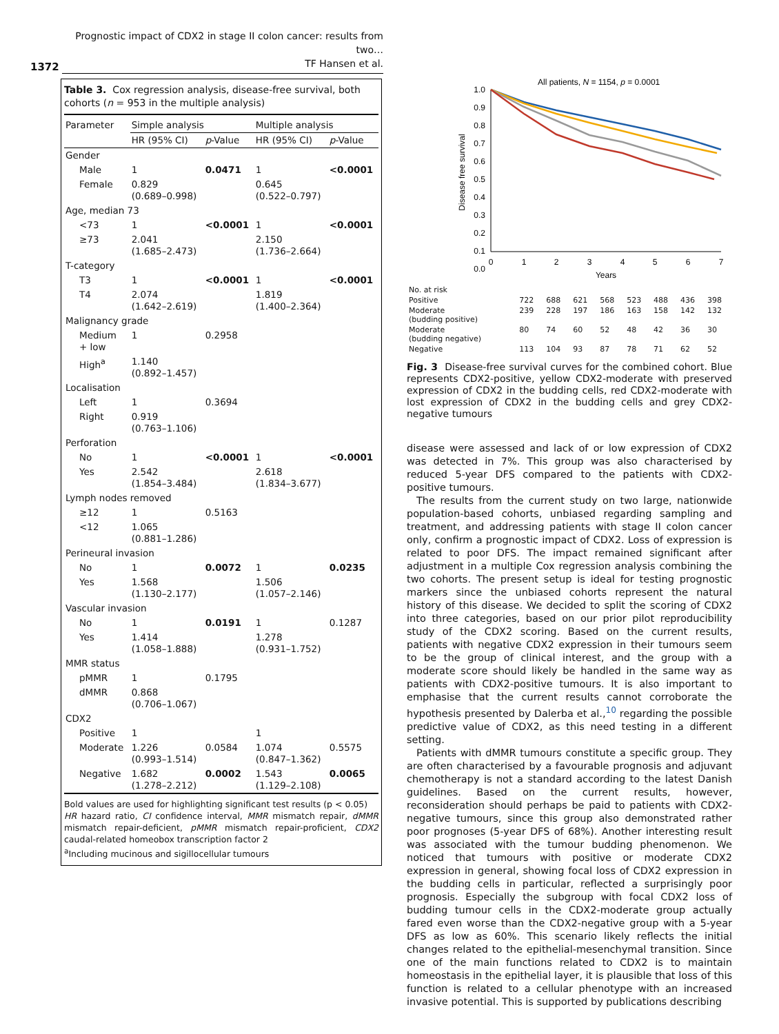Prognostic impact of CDX2 in stage II colon cancer: results from two…
TF Hansen et al.
1372
Table 3. Cox regression analysis, disease-free survival, both cohorts (n = 953 in the multiple analysis)
| Parameter | Simple analysis | | Multiple analysis | |
| --- | --- | --- | --- | --- |
| | HR (95% CI) | p -Value | HR (95% CI) | p -Value |
| Gender | | | | |
| Male | 1 | 0.0471 | 1 | <0.0001 |
| Female | 0.829 (0.689–0.998) | | 0.645 (0.522–0.797) | |
| Age, median 73 | | | | |
| <73 | 1 | <0.0001 | 1 | <0.0001 |
| ≥73 | 2.041 (1.685–2.473) | | 2.150 (1.736–2.664) | |
| T-category | | | | |
| T3 | 1 | <0.0001 | 1 | <0.0001 |
| T4 | 2.074 (1.642–2.619) | | 1.819 (1.400–2.364) | |
| Malignancy grade | | | | |
| Medium + low | 1 | 0.2958 | | |
| High<sup>a</sup> | 1.140 (0.892–1.457) | | | |
| Localisation | | | | |
| Left | 1 | 0.3694 | | |
| Right | 0.919 (0.763–1.106) | | | |
| Perforation | | | | |
| No | 1 | <0.0001 | 1 | <0.0001 |
| Yes | 2.542 (1.854–3.484) | | 2.618 (1.834–3.677) | |
| Lymph nodes removed | | | | |
| ≥12 | 1 | 0.5163 | | |
| <12 | 1.065 (0.881–1.286) | | | |
| Perineural invasion | | | | |
| No | 1 | 0.0072 | 1 | 0.0235 |
| Yes | 1.568 (1.130–2.177) | | 1.506 (1.057–2.146) | |
| Vascular invasion | | | | |
| No | 1 | 0.0191 | 1 | 0.1287 |
| Yes | 1.414 (1.058–1.888) | | 1.278 (0.931–1.752) | |
| MMR status | | | | |
| pMMR | 1 | 0.1795 | | |
| dMMR | 0.868 (0.706–1.067) | | | |
| CDX2 | | | | |
| Positive | 1 | | 1 | |
| Moderate | 1.226 (0.993–1.514) | 0.0584 | 1.074 (0.847–1.362) | 0.5575 |
| Negative | 1.682 (1.278–2.212) | 0.0002 | 1.543 (1.129–2.108) | 0.0065 |
Bold values are used for highlighting significant test results (p < 0.05)
HR hazard ratio, CI confidence interval, MMR mismatch repair, dMMR mismatch repair-deficient, pMMR mismatch repair-proficient, CDX2 caudal-related homeobox transcription factor 2
<sup>a</sup> Including mucinous and sigillocellular tumours
All patients, N = 1154, p = 0.0001
1.0
0.9
0.8
0.7
0.6
0.5
0.4
0.3
0.2
0.1
0.0
0
1
2
3
4
5
6
7
Years
Disease free survival
| No. at risk | | | | | | | | |
| Positive | 722 | 688 | 621 | 568 | 523 | 488 | 436 | 398 |
| Moderate (budding positive) | 239 | 228 | 197 | 186 | 163 | 158 | 142 | 132 |
| Moderate (budding negative) | 80 | 74 | 60 | 52 | 48 | 42 | 36 | 30 |
| Negative | 113 | 104 | 93 | 87 | 78 | 71 | 62 | 52 |
Fig. 3 Disease-free survival curves for the combined cohort. Blue represents CDX2-positive, yellow CDX2-moderate with preserved expression of CDX2 in the budding cells, red CDX2-moderate with lost expression of CDX2 in the budding cells and grey CDX2-negative tumours
disease were assessed and lack of or low expression of CDX2 was detected in 7%. This group was also characterised by reduced 5-year DFS compared to the patients with CDX2-positive tumours.
The results from the current study on two large, nationwide population-based cohorts, unbiased regarding sampling and treatment, and addressing patients with stage II colon cancer only, confirm a prognostic impact of CDX2. Loss of expression is related to poor DFS. The impact remained significant after adjustment in a multiple Cox regression analysis combining the two cohorts. The present setup is ideal for testing prognostic markers since the unbiased cohorts represent the natural history of this disease. We decided to split the scoring of CDX2 into three categories, based on our prior pilot reproducibility study of the CDX2 scoring. Based on the current results, patients with negative CDX2 expression in their tumours seem to be the group of clinical interest, and the group with a moderate score should likely be handled in the same way as patients with CDX2-positive tumours. It is also important to emphasise that the current results cannot corroborate the hypothesis presented by Dalerba et al.,<sup>10</sup> regarding the possible predictive value of CDX2, as this need testing in a different setting.
Patients with dMMR tumours constitute a specific group. They are often characterised by a favourable prognosis and adjuvant chemotherapy is not a standard according to the latest Danish guidelines. Based on the current results, however, reconsideration should perhaps be paid to patients with CDX2-negative tumours, since this group also demonstrated rather poor prognoses (5-year DFS of 68%). Another interesting result was associated with the tumour budding phenomenon. We noticed that tumours with positive or moderate CDX2 expression in general, showing focal loss of CDX2 expression in the budding cells in particular, reflected a surprisingly poor prognosis. Especially the subgroup with focal CDX2 loss of budding tumour cells in the CDX2-moderate group actually fared even worse than the CDX2-negative group with a 5-year DFS as low as 60%. This scenario likely reflects the initial changes related to the epithelial-mesenchymal transition. Since one of the main functions related to CDX2 is to maintain homeostasis in the epithelial layer, it is plausible that loss of this function is related to a cellular phenotype with an increased invasive potential. This is supported by publications describing